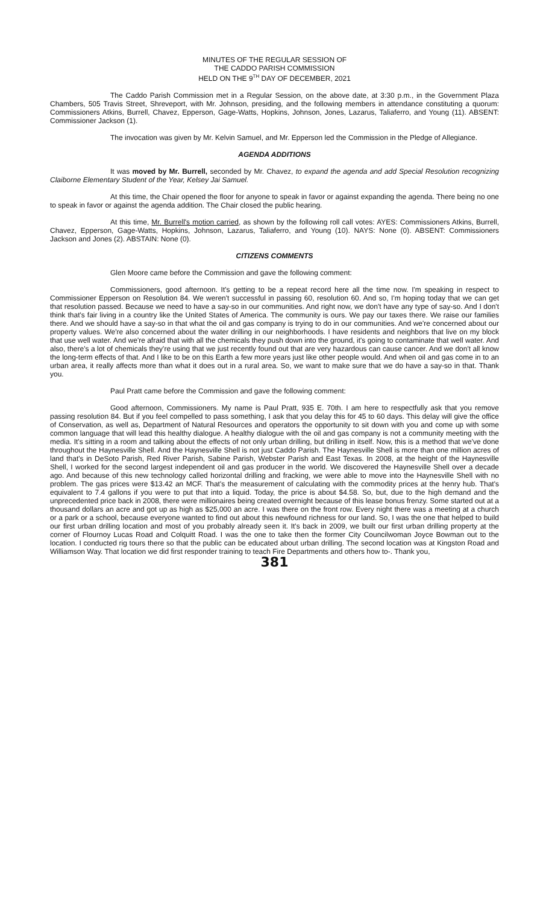MINUTES OF THE REGULAR SESSION OF
THE CADDO PARISH COMMISSION
HELD ON THE 9<sup>TH</sup> DAY OF DECEMBER, 2021
The Caddo Parish Commission met in a Regular Session, on the above date, at 3:30 p.m., in the Government Plaza Chambers, 505 Travis Street, Shreveport, with Mr. Johnson, presiding, and the following members in attendance constituting a quorum: Commissioners Atkins, Burrell, Chavez, Epperson, Gage-Watts, Hopkins, Johnson, Jones, Lazarus, Taliaferro, and Young (11). ABSENT: Commissioner Jackson (1).
The invocation was given by Mr. Kelvin Samuel, and Mr. Epperson led the Commission in the Pledge of Allegiance.
AGENDA ADDITIONS
It was moved by Mr. Burrell, seconded by Mr. Chavez, to expand the agenda and add Special Resolution recognizing Claiborne Elementary Student of the Year, Kelsey Jai Samuel.
At this time, the Chair opened the floor for anyone to speak in favor or against expanding the agenda. There being no one to speak in favor or against the agenda addition. The Chair closed the public hearing.
At this time, Mr. Burrell's motion carried, as shown by the following roll call votes: AYES: Commissioners Atkins, Burrell, Chavez, Epperson, Gage-Watts, Hopkins, Johnson, Lazarus, Taliaferro, and Young (10). NAYS: None (0). ABSENT: Commissioners Jackson and Jones (2). ABSTAIN: None (0).
CITIZENS COMMENTS
Glen Moore came before the Commission and gave the following comment:
Commissioners, good afternoon. It's getting to be a repeat record here all the time now. I'm speaking in respect to Commissioner Epperson on Resolution 84. We weren't successful in passing 60, resolution 60. And so, I'm hoping today that we can get that resolution passed. Because we need to have a say-so in our communities. And right now, we don't have any type of say-so. And I don't think that's fair living in a country like the United States of America. The community is ours. We pay our taxes there. We raise our families there. And we should have a say-so in that what the oil and gas company is trying to do in our communities. And we're concerned about our property values. We're also concerned about the water drilling in our neighborhoods. I have residents and neighbors that live on my block that use well water. And we're afraid that with all the chemicals they push down into the ground, it's going to contaminate that well water. And also, there's a lot of chemicals they're using that we just recently found out that are very hazardous can cause cancer. And we don't all know the long-term effects of that. And I like to be on this Earth a few more years just like other people would. And when oil and gas come in to an urban area, it really affects more than what it does out in a rural area. So, we want to make sure that we do have a say-so in that. Thank you.
Paul Pratt came before the Commission and gave the following comment:
Good afternoon, Commissioners. My name is Paul Pratt, 935 E. 70th. I am here to respectfully ask that you remove passing resolution 84. But if you feel compelled to pass something, I ask that you delay this for 45 to 60 days. This delay will give the office of Conservation, as well as, Department of Natural Resources and operators the opportunity to sit down with you and come up with some common language that will lead this healthy dialogue. A healthy dialogue with the oil and gas company is not a community meeting with the media. It's sitting in a room and talking about the effects of not only urban drilling, but drilling in itself. Now, this is a method that we've done throughout the Haynesville Shell. And the Haynesville Shell is not just Caddo Parish. The Haynesville Shell is more than one million acres of land that's in DeSoto Parish, Red River Parish, Sabine Parish, Webster Parish and East Texas. In 2008, at the height of the Haynesville Shell, I worked for the second largest independent oil and gas producer in the world. We discovered the Haynesville Shell over a decade ago. And because of this new technology called horizontal drilling and fracking, we were able to move into the Haynesville Shell with no problem. The gas prices were $13.42 an MCF. That's the measurement of calculating with the commodity prices at the henry hub. That's equivalent to 7.4 gallons if you were to put that into a liquid. Today, the price is about $4.58. So, but, due to the high demand and the unprecedented price back in 2008, there were millionaires being created overnight because of this lease bonus frenzy. Some started out at a thousand dollars an acre and got up as high as $25,000 an acre. I was there on the front row. Every night there was a meeting at a church or a park or a school, because everyone wanted to find out about this newfound richness for our land. So, I was the one that helped to build our first urban drilling location and most of you probably already seen it. It's back in 2009, we built our first urban drilling property at the corner of Flournoy Lucas Road and Colquitt Road. I was the one to take then the former City Councilwoman Joyce Bowman out to the location. I conducted rig tours there so that the public can be educated about urban drilling. The second location was at Kingston Road and Williamson Way. That location we did first responder training to teach Fire Departments and others how to-. Thank you,
381